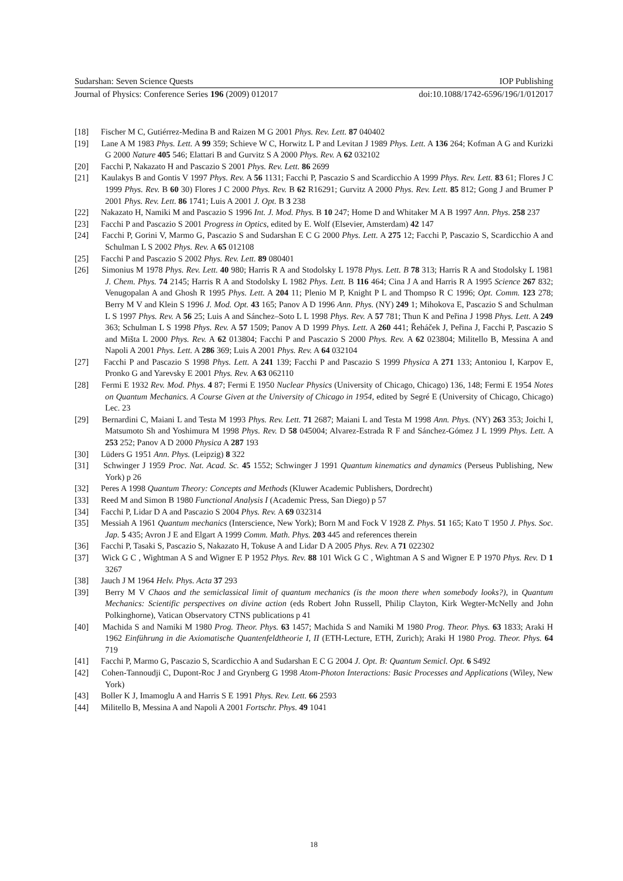Sudarshan: Seven Science Quests IOP Publishing
Journal of Physics: Conference Series 196 (2009) 012017 doi:10.1088/1742-6596/196/1/012017
[18] Fischer M C, Gutiérrez-Medina B and Raizen M G 2001 Phys. Rev. Lett. 87 040402
[19] Lane A M 1983 Phys. Lett. A 99 359; Schieve W C, Horwitz L P and Levitan J 1989 Phys. Lett. A 136 264; Kofman A G and Kurizki G 2000 Nature 405 546; Elattari B and Gurvitz S A 2000 Phys. Rev. A 62 032102
[20] Facchi P, Nakazato H and Pascazio S 2001 Phys. Rev. Lett. 86 2699
[21] Kaulakys B and Gontis V 1997 Phys. Rev. A 56 1131; Facchi P, Pascazio S and Scardicchio A 1999 Phys. Rev. Lett. 83 61; Flores J C 1999 Phys. Rev. B 60 30) Flores J C 2000 Phys. Rev. B 62 R16291; Gurvitz A 2000 Phys. Rev. Lett. 85 812; Gong J and Brumer P 2001 Phys. Rev. Lett. 86 1741; Luis A 2001 J. Opt. B 3 238
[22] Nakazato H, Namiki M and Pascazio S 1996 Int. J. Mod. Phys. B 10 247; Home D and Whitaker M A B 1997 Ann. Phys. 258 237
[23] Facchi P and Pascazio S 2001 Progress in Optics, edited by E. Wolf (Elsevier, Amsterdam) 42 147
[24] Facchi P, Gorini V, Marmo G, Pascazio S and Sudarshan E C G 2000 Phys. Lett. A 275 12; Facchi P, Pascazio S, Scardicchio A and Schulman L S 2002 Phys. Rev. A 65 012108
[25] Facchi P and Pascazio S 2002 Phys. Rev. Lett. 89 080401
[26] Simonius M 1978 Phys. Rev. Lett. 40 980; Harris R A and Stodolsky L 1978 Phys. Lett. B 78 313; Harris R A and Stodolsky L 1981 J. Chem. Phys. 74 2145; Harris R A and Stodolsky L 1982 Phys. Lett. B 116 464; Cina J A and Harris R A 1995 Science 267 832; Venugopalan A and Ghosh R 1995 Phys. Lett. A 204 11; Plenio M P, Knight P L and Thompso R C 1996; Opt. Comm. 123 278; Berry M V and Klein S 1996 J. Mod. Opt. 43 165; Panov A D 1996 Ann. Phys. (NY) 249 1; Mihokova E, Pascazio S and Schulman L S 1997 Phys. Rev. A 56 25; Luis A and Sánchez–Soto L L 1998 Phys. Rev. A 57 781; Thun K and Peřina J 1998 Phys. Lett. A 249 363; Schulman L S 1998 Phys. Rev. A 57 1509; Panov A D 1999 Phys. Lett. A 260 441; Řeháček J, Peřina J, Facchi P, Pascazio S and Mišta L 2000 Phys. Rev. A 62 013804; Facchi P and Pascazio S 2000 Phys. Rev. A 62 023804; Militello B, Messina A and Napoli A 2001 Phys. Lett. A 286 369; Luis A 2001 Phys. Rev. A 64 032104
[27] Facchi P and Pascazio S 1998 Phys. Lett. A 241 139; Facchi P and Pascazio S 1999 Physica A 271 133; Antoniou I, Karpov E, Pronko G and Yarevsky E 2001 Phys. Rev. A 63 062110
[28] Fermi E 1932 Rev. Mod. Phys. 4 87; Fermi E 1950 Nuclear Physics (University of Chicago, Chicago) 136, 148; Fermi E 1954 Notes on Quantum Mechanics. A Course Given at the University of Chicago in 1954, edited by Segré E (University of Chicago, Chicago) Lec. 23
[29] Bernardini C, Maiani L and Testa M 1993 Phys. Rev. Lett. 71 2687; Maiani L and Testa M 1998 Ann. Phys. (NY) 263 353; Joichi I, Matsumoto Sh and Yoshimura M 1998 Phys. Rev. D 58 045004; Alvarez-Estrada R F and Sánchez-Gómez J L 1999 Phys. Lett. A 253 252; Panov A D 2000 Physica A 287 193
[30] Lüders G 1951 Ann. Phys. (Leipzig) 8 322
[31] Schwinger J 1959 Proc. Nat. Acad. Sc. 45 1552; Schwinger J 1991 Quantum kinematics and dynamics (Perseus Publishing, New York) p 26
[32] Peres A 1998 Quantum Theory: Concepts and Methods (Kluwer Academic Publishers, Dordrecht)
[33] Reed M and Simon B 1980 Functional Analysis I (Academic Press, San Diego) p 57
[34] Facchi P, Lidar D A and Pascazio S 2004 Phys. Rev. A 69 032314
[35] Messiah A 1961 Quantum mechanics (Interscience, New York); Born M and Fock V 1928 Z. Phys. 51 165; Kato T 1950 J. Phys. Soc. Jap. 5 435; Avron J E and Elgart A 1999 Comm. Math. Phys. 203 445 and references therein
[36] Facchi P, Tasaki S, Pascazio S, Nakazato H, Tokuse A and Lidar D A 2005 Phys. Rev. A 71 022302
[37] Wick G C , Wightman A S and Wigner E P 1952 Phys. Rev. 88 101 Wick G C , Wightman A S and Wigner E P 1970 Phys. Rev. D 1 3267
[38] Jauch J M 1964 Helv. Phys. Acta 37 293
[39] Berry M V Chaos and the semiclassical limit of quantum mechanics (is the moon there when somebody looks?), in Quantum Mechanics: Scientific perspectives on divine action (eds Robert John Russell, Philip Clayton, Kirk Wegter-McNelly and John Polkinghorne), Vatican Observatory CTNS publications p 41
[40] Machida S and Namiki M 1980 Prog. Theor. Phys. 63 1457; Machida S and Namiki M 1980 Prog. Theor. Phys. 63 1833; Araki H 1962 Einführung in die Axiomatische Quantenfeldtheorie I, II (ETH-Lecture, ETH, Zurich); Araki H 1980 Prog. Theor. Phys. 64 719
[41] Facchi P, Marmo G, Pascazio S, Scardicchio A and Sudarshan E C G 2004 J. Opt. B: Quantum Semicl. Opt. 6 S492
[42] Cohen-Tannoudji C, Dupont-Roc J and Grynberg G 1998 Atom-Photon Interactions: Basic Processes and Applications (Wiley, New York)
[43] Boller K J, Imamoglu A and Harris S E 1991 Phys. Rev. Lett. 66 2593
[44] Militello B, Messina A and Napoli A 2001 Fortschr. Phys. 49 1041
18